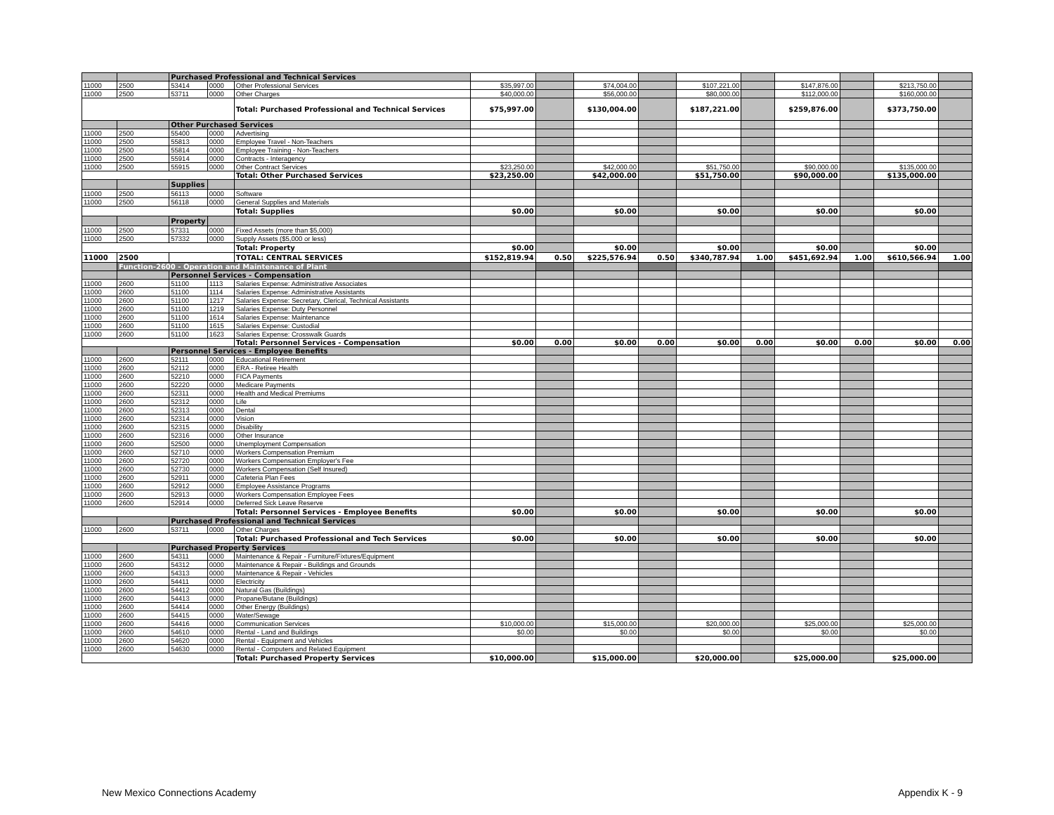| | | Purchased Professional and Technical Services | | | | | | | | | | | | |
| 11000 | 2500 | 53414 | 0000 | Other Professional Services | $35,997.00 | | $74,004.00 | | $107,221.00 | | $147,876.00 | | $213,750.00 | |
| 11000 | 2500 | 53711 | 0000 | Other Charges | $40,000.00 | | $56,000.00 | | $80,000.00 | | $112,000.00 | | $160,000.00 | |
| | | | | Total: Purchased Professional and Technical Services | $75,997.00 | | $130,004.00 | | $187,221.00 | | $259,876.00 | | $373,750.00 | |
| | | Other Purchased Services | | | | | | | | | | | | |
| 11000 | 2500 | 55400 | 0000 | Advertising | | | | | | | | | | |
| 11000 | 2500 | 55813 | 0000 | Employee Travel - Non-Teachers | | | | | | | | | | |
| 11000 | 2500 | 55814 | 0000 | Employee Training - Non-Teachers | | | | | | | | | | |
| 11000 | 2500 | 55914 | 0000 | Contracts - Interagency | | | | | | | | | | |
| 11000 | 2500 | 55915 | 0000 | Other Contract Services | $23,250.00 | | $42,000.00 | | $51,750.00 | | $90,000.00 | | $135,000.00 | |
| | | | | Total: Other Purchased Services | $23,250.00 | | $42,000.00 | | $51,750.00 | | $90,000.00 | | $135,000.00 | |
| | | Supplies | | | | | | | | | | | | |
| 11000 | 2500 | 56113 | 0000 | Software | | | | | | | | | | |
| 11000 | 2500 | 56118 | 0000 | General Supplies and Materials | | | | | | | | | | |
| | | | | Total: Supplies | $0.00 | | $0.00 | | $0.00 | | $0.00 | | $0.00 | |
| | | Property | | | | | | | | | | | | |
| 11000 | 2500 | 57331 | 0000 | Fixed Assets (more than $5,000) | | | | | | | | | | |
| 11000 | 2500 | 57332 | 0000 | Supply Assets ($5,000 or less) | | | | | | | | | | |
| | | | | Total: Property | $0.00 | | $0.00 | | $0.00 | | $0.00 | | $0.00 | |
| 11000 | 2500 | | | TOTAL: CENTRAL SERVICES | $152,819.94 | 0.50 | $225,576.94 | 0.50 | $340,787.94 | 1.00 | $451,692.94 | 1.00 | $610,566.94 | 1.00 |
| | Function-2600 - Operation and Maintenance of Plant | | | | | | | | | | | | | |
| | | Personnel Services - Compensation | | | | | | | | | | | | |
| 11000 | 2600 | 51100 | 1113 | Salaries Expense: Administrative Associates | | | | | | | | | | |
| 11000 | 2600 | 51100 | 1114 | Salaries Expense: Administrative Assistants | | | | | | | | | | |
| 11000 | 2600 | 51100 | 1217 | Salaries Expense: Secretary, Clerical, Technical Assistants | | | | | | | | | | |
| 11000 | 2600 | 51100 | 1219 | Salaries Expense: Duty Personnel | | | | | | | | | | |
| 11000 | 2600 | 51100 | 1614 | Salaries Expense: Maintenance | | | | | | | | | | |
| 11000 | 2600 | 51100 | 1615 | Salaries Expense: Custodial | | | | | | | | | | |
| 11000 | 2600 | 51100 | 1623 | Salaries Expense: Crosswalk Guards | | | | | | | | | | |
| | | | | Total: Personnel Services - Compensation | $0.00 | 0.00 | $0.00 | 0.00 | $0.00 | 0.00 | $0.00 | 0.00 | $0.00 | 0.00 |
| | | Personnel Services - Employee Benefits | | | | | | | | | | | | |
| 11000 | 2600 | 52111 | 0000 | Educational Retirement | | | | | | | | | | |
| 11000 | 2600 | 52112 | 0000 | ERA - Retiree Health | | | | | | | | | | |
| 11000 | 2600 | 52210 | 0000 | FICA Payments | | | | | | | | | | |
| 11000 | 2600 | 52220 | 0000 | Medicare Payments | | | | | | | | | | |
| 11000 | 2600 | 52311 | 0000 | Health and Medical Premiums | | | | | | | | | | |
| 11000 | 2600 | 52312 | 0000 | Life | | | | | | | | | | |
| 11000 | 2600 | 52313 | 0000 | Dental | | | | | | | | | | |
| 11000 | 2600 | 52314 | 0000 | Vision | | | | | | | | | | |
| 11000 | 2600 | 52315 | 0000 | Disability | | | | | | | | | | |
| 11000 | 2600 | 52316 | 0000 | Other Insurance | | | | | | | | | | |
| 11000 | 2600 | 52500 | 0000 | Unemployment Compensation | | | | | | | | | | |
| 11000 | 2600 | 52710 | 0000 | Workers Compensation Premium | | | | | | | | | | |
| 11000 | 2600 | 52720 | 0000 | Workers Compensation Employer's Fee | | | | | | | | | | |
| 11000 | 2600 | 52730 | 0000 | Workers Compensation (Self Insured) | | | | | | | | | | |
| 11000 | 2600 | 52911 | 0000 | Cafeteria Plan Fees | | | | | | | | | | |
| 11000 | 2600 | 52912 | 0000 | Employee Assistance Programs | | | | | | | | | | |
| 11000 | 2600 | 52913 | 0000 | Workers Compensation Employee Fees | | | | | | | | | | |
| 11000 | 2600 | 52914 | 0000 | Deferred Sick Leave Reserve | | | | | | | | | | |
| | | | | Total: Personnel Services - Employee Benefits | $0.00 | | $0.00 | | $0.00 | | $0.00 | | $0.00 | |
| | | Purchased Professional and Technical Services | | | | | | | | | | | | |
| 11000 | 2600 | 53711 | 0000 | Other Charges | | | | | | | | | | |
| | | | | Total: Purchased Professional and Tech Services | $0.00 | | $0.00 | | $0.00 | | $0.00 | | $0.00 | |
| | | Purchased Property Services | | | | | | | | | | | | |
| 11000 | 2600 | 54311 | 0000 | Maintenance & Repair - Furniture/Fixtures/Equipment | | | | | | | | | | |
| 11000 | 2600 | 54312 | 0000 | Maintenance & Repair - Buildings and Grounds | | | | | | | | | | |
| 11000 | 2600 | 54313 | 0000 | Maintenance & Repair - Vehicles | | | | | | | | | | |
| 11000 | 2600 | 54411 | 0000 | Electricity | | | | | | | | | | |
| 11000 | 2600 | 54412 | 0000 | Natural Gas (Buildings) | | | | | | | | | | |
| 11000 | 2600 | 54413 | 0000 | Propane/Butane (Buildings) | | | | | | | | | | |
| 11000 | 2600 | 54414 | 0000 | Other Energy (Buildings) | | | | | | | | | | |
| 11000 | 2600 | 54415 | 0000 | Water/Sewage | | | | | | | | | | |
| 11000 | 2600 | 54416 | 0000 | Communication Services | $10,000.00 | | $15,000.00 | | $20,000.00 | | $25,000.00 | | $25,000.00 | |
| 11000 | 2600 | 54610 | 0000 | Rental - Land and Buildings | $0.00 | | $0.00 | | $0.00 | | $0.00 | | $0.00 | |
| 11000 | 2600 | 54620 | 0000 | Rental - Equipment and Vehicles | | | | | | | | | | |
| 11000 | 2600 | 54630 | 0000 | Rental - Computers and Related Equipment | | | | | | | | | | |
| | | | | Total: Purchased Property Services | $10,000.00 | | $15,000.00 | | $20,000.00 | | $25,000.00 | | $25,000.00 | |
New Mexico Connections Academy Appendix K - 9